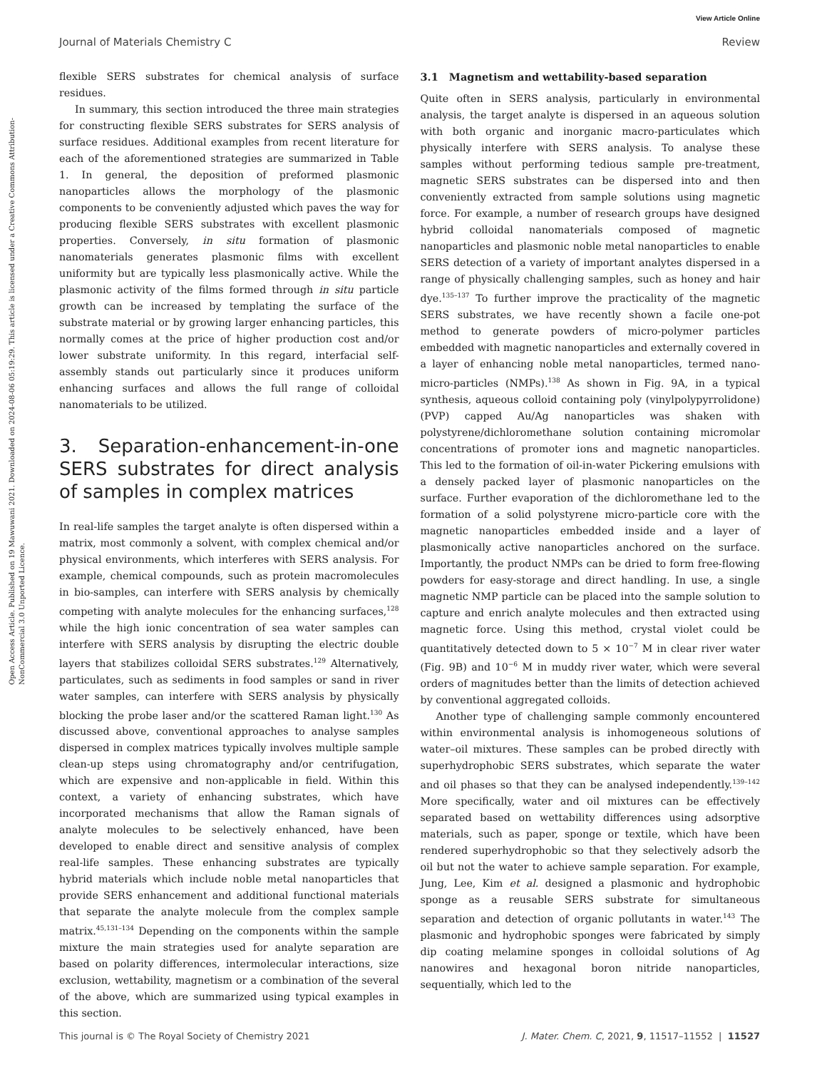View Article Online
Journal of Materials Chemistry C Review
Open Access Article. Published on 19 Mawuwani 2021. Downloaded on 2024-08-06 05:19:29. This article is licensed under a Creative Commons Attribution-NonCommercial 3.0 Unported Licence.
flexible SERS substrates for chemical analysis of surface residues.
In summary, this section introduced the three main strategies for constructing flexible SERS substrates for SERS analysis of surface residues. Additional examples from recent literature for each of the aforementioned strategies are summarized in Table 1. In general, the deposition of preformed plasmonic nanoparticles allows the morphology of the plasmonic components to be conveniently adjusted which paves the way for producing flexible SERS substrates with excellent plasmonic properties. Conversely, in situ formation of plasmonic nanomaterials generates plasmonic films with excellent uniformity but are typically less plasmonically active. While the plasmonic activity of the films formed through in situ particle growth can be increased by templating the surface of the substrate material or by growing larger enhancing particles, this normally comes at the price of higher production cost and/or lower substrate uniformity. In this regard, interfacial self-assembly stands out particularly since it produces uniform enhancing surfaces and allows the full range of colloidal nanomaterials to be utilized.
3. Separation-enhancement-in-one SERS substrates for direct analysis of samples in complex matrices
In real-life samples the target analyte is often dispersed within a matrix, most commonly a solvent, with complex chemical and/or physical environments, which interferes with SERS analysis. For example, chemical compounds, such as protein macromolecules in bio-samples, can interfere with SERS analysis by chemically competing with analyte molecules for the enhancing surfaces,<sup>128</sup> while the high ionic concentration of sea water samples can interfere with SERS analysis by disrupting the electric double layers that stabilizes colloidal SERS substrates.<sup>129</sup> Alternatively, particulates, such as sediments in food samples or sand in river water samples, can interfere with SERS analysis by physically blocking the probe laser and/or the scattered Raman light.<sup>130</sup> As discussed above, conventional approaches to analyse samples dispersed in complex matrices typically involves multiple sample clean-up steps using chromatography and/or centrifugation, which are expensive and non-applicable in field. Within this context, a variety of enhancing substrates, which have incorporated mechanisms that allow the Raman signals of analyte molecules to be selectively enhanced, have been developed to enable direct and sensitive analysis of complex real-life samples. These enhancing substrates are typically hybrid materials which include noble metal nanoparticles that provide SERS enhancement and additional functional materials that separate the analyte molecule from the complex sample matrix.<sup>45,131–134</sup> Depending on the components within the sample mixture the main strategies used for analyte separation are based on polarity differences, intermolecular interactions, size exclusion, wettability, magnetism or a combination of the several of the above, which are summarized using typical examples in this section.
3.1 Magnetism and wettability-based separation
Quite often in SERS analysis, particularly in environmental analysis, the target analyte is dispersed in an aqueous solution with both organic and inorganic macro-particulates which physically interfere with SERS analysis. To analyse these samples without performing tedious sample pre-treatment, magnetic SERS substrates can be dispersed into and then conveniently extracted from sample solutions using magnetic force. For example, a number of research groups have designed hybrid colloidal nanomaterials composed of magnetic nanoparticles and plasmonic noble metal nanoparticles to enable SERS detection of a variety of important analytes dispersed in a range of physically challenging samples, such as honey and hair dye.<sup>135–137</sup> To further improve the practicality of the magnetic SERS substrates, we have recently shown a facile one-pot method to generate powders of micro-polymer particles embedded with magnetic nanoparticles and externally covered in a layer of enhancing noble metal nanoparticles, termed nano-micro-particles (NMPs).<sup>138</sup> As shown in Fig. 9A, in a typical synthesis, aqueous colloid containing poly (vinylpolypyrrolidone) (PVP) capped Au/Ag nanoparticles was shaken with polystyrene/dichloromethane solution containing micromolar concentrations of promoter ions and magnetic nanoparticles. This led to the formation of oil-in-water Pickering emulsions with a densely packed layer of plasmonic nanoparticles on the surface. Further evaporation of the dichloromethane led to the formation of a solid polystyrene micro-particle core with the magnetic nanoparticles embedded inside and a layer of plasmonically active nanoparticles anchored on the surface. Importantly, the product NMPs can be dried to form free-flowing powders for easy-storage and direct handling. In use, a single magnetic NMP particle can be placed into the sample solution to capture and enrich analyte molecules and then extracted using magnetic force. Using this method, crystal violet could be quantitatively detected down to 5 × 10<sup>−7</sup> M in clear river water (Fig. 9B) and 10<sup>−6</sup> M in muddy river water, which were several orders of magnitudes better than the limits of detection achieved by conventional aggregated colloids.
Another type of challenging sample commonly encountered within environmental analysis is inhomogeneous solutions of water–oil mixtures. These samples can be probed directly with superhydrophobic SERS substrates, which separate the water and oil phases so that they can be analysed independently.<sup>139–142</sup> More specifically, water and oil mixtures can be effectively separated based on wettability differences using adsorptive materials, such as paper, sponge or textile, which have been rendered superhydrophobic so that they selectively adsorb the oil but not the water to achieve sample separation. For example, Jung, Lee, Kim et al. designed a plasmonic and hydrophobic sponge as a reusable SERS substrate for simultaneous separation and detection of organic pollutants in water.<sup>143</sup> The plasmonic and hydrophobic sponges were fabricated by simply dip coating melamine sponges in colloidal solutions of Ag nanowires and hexagonal boron nitride nanoparticles, sequentially, which led to the
This journal is © The Royal Society of Chemistry 2021 J. Mater. Chem. C, 2021, 9, 11517–11552 | 11527